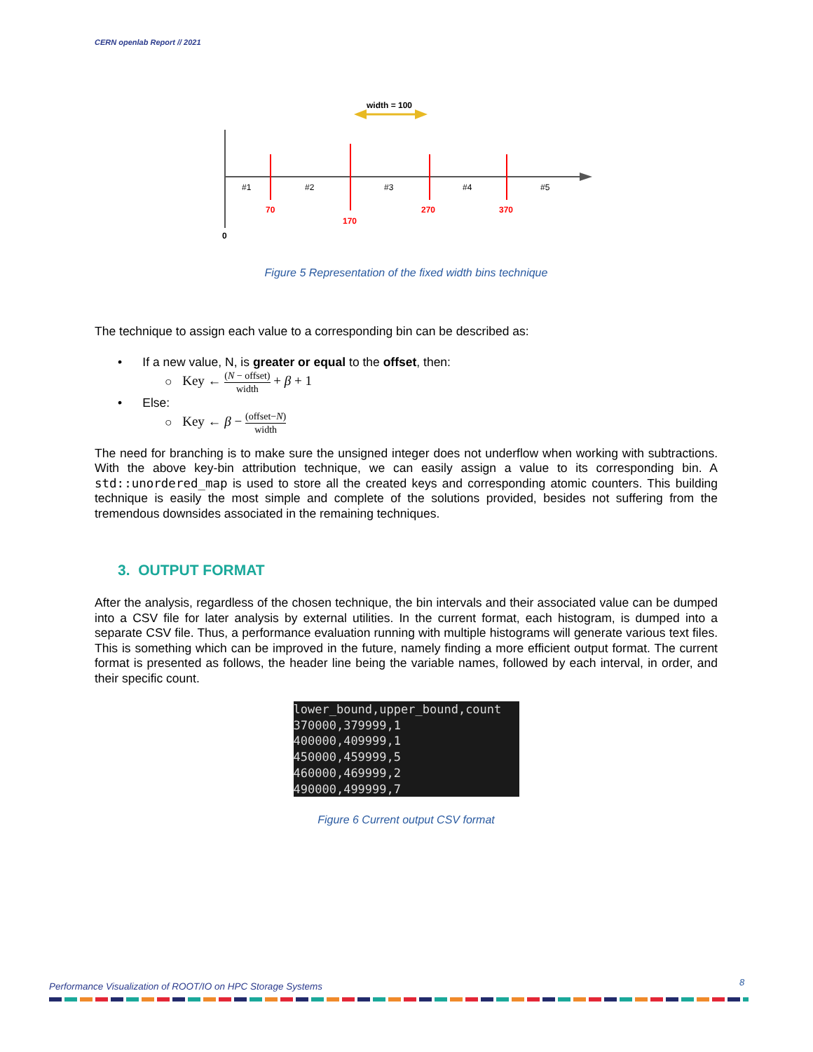CERN openlab Report // 2021
width = 100
#1
#2
#3
#4
#5
70
170
270
370
0
Figure 5 Representation of the fixed width bins technique
The technique to assign each value to a corresponding bin can be described as:
• If a new value, N, is greater or equal to the offset, then:
○ Key ← (N − offset) width + β + 1
• Else:
○ Key ← β − (offset−N) width
The need for branching is to make sure the unsigned integer does not underflow when working with subtractions. With the above key-bin attribution technique, we can easily assign a value to its corresponding bin. A std::unordered_map is used to store all the created keys and corresponding atomic counters. This building technique is easily the most simple and complete of the solutions provided, besides not suffering from the tremendous downsides associated in the remaining techniques.
3. OUTPUT FORMAT
After the analysis, regardless of the chosen technique, the bin intervals and their associated value can be dumped into a CSV file for later analysis by external utilities. In the current format, each histogram, is dumped into a separate CSV file. Thus, a performance evaluation running with multiple histograms will generate various text files. This is something which can be improved in the future, namely finding a more efficient output format. The current format is presented as follows, the header line being the variable names, followed by each interval, in order, and their specific count.
lower_bound,upper_bound,count
370000,379999,1
400000,409999,1
450000,459999,5
460000,469999,2
490000,499999,7
Figure 6 Current output CSV format
Performance Visualization of ROOT/IO on HPC Storage Systems
8